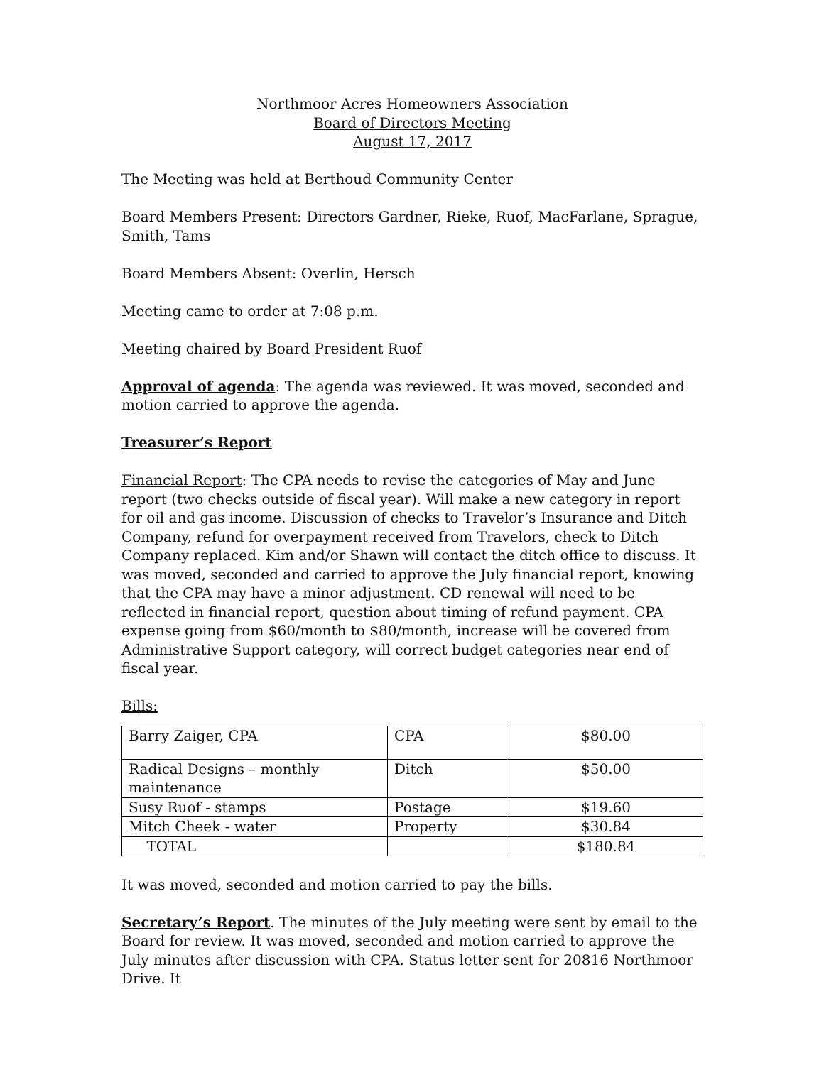Northmoor Acres Homeowners Association
Board of Directors Meeting
August 17, 2017
The Meeting was held at Berthoud Community Center
Board Members Present: Directors Gardner, Rieke, Ruof, MacFarlane, Sprague, Smith, Tams
Board Members Absent: Overlin, Hersch
Meeting came to order at 7:08 p.m.
Meeting chaired by Board President Ruof
Approval of agenda: The agenda was reviewed. It was moved, seconded and motion carried to approve the agenda.
Treasurer’s Report
Financial Report: The CPA needs to revise the categories of May and June report (two checks outside of fiscal year). Will make a new category in report for oil and gas income. Discussion of checks to Travelor’s Insurance and Ditch Company, refund for overpayment received from Travelors, check to Ditch Company replaced. Kim and/or Shawn will contact the ditch office to discuss. It was moved, seconded and carried to approve the July financial report, knowing that the CPA may have a minor adjustment. CD renewal will need to be reflected in financial report, question about timing of refund payment. CPA expense going from $60/month to $80/month, increase will be covered from Administrative Support category, will correct budget categories near end of fiscal year.
Bills:
| Barry Zaiger, CPA | CPA | $80.00 |
| Radical Designs – monthly maintenance | Ditch | $50.00 |
| Susy Ruof - stamps | Postage | $19.60 |
| Mitch Cheek - water | Property | $30.84 |
| TOTAL | | $180.84 |
It was moved, seconded and motion carried to pay the bills.
Secretary’s Report. The minutes of the July meeting were sent by email to the Board for review. It was moved, seconded and motion carried to approve the July minutes after discussion with CPA. Status letter sent for 20816 Northmoor Drive. It